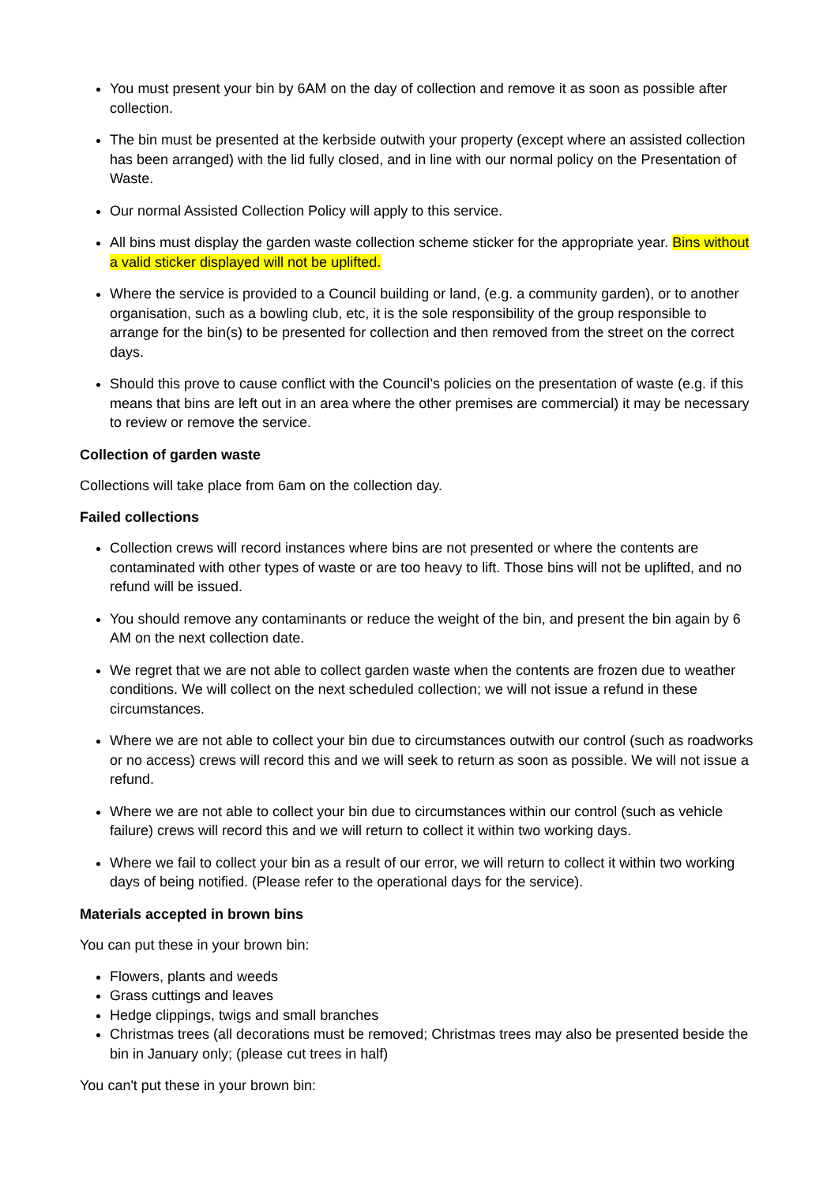You must present your bin by 6AM on the day of collection and remove it as soon as possible after collection.
The bin must be presented at the kerbside outwith your property (except where an assisted collection has been arranged) with the lid fully closed, and in line with our normal policy on the Presentation of Waste.
Our normal Assisted Collection Policy will apply to this service.
All bins must display the garden waste collection scheme sticker for the appropriate year. Bins without a valid sticker displayed will not be uplifted.
Where the service is provided to a Council building or land, (e.g. a community garden), or to another organisation, such as a bowling club, etc, it is the sole responsibility of the group responsible to arrange for the bin(s) to be presented for collection and then removed from the street on the correct days.
Should this prove to cause conflict with the Council’s policies on the presentation of waste (e.g. if this means that bins are left out in an area where the other premises are commercial) it may be necessary to review or remove the service.
Collection of garden waste
Collections will take place from 6am on the collection day.
Failed collections
Collection crews will record instances where bins are not presented or where the contents are contaminated with other types of waste or are too heavy to lift. Those bins will not be uplifted, and no refund will be issued.
You should remove any contaminants or reduce the weight of the bin, and present the bin again by 6 AM on the next collection date.
We regret that we are not able to collect garden waste when the contents are frozen due to weather conditions. We will collect on the next scheduled collection; we will not issue a refund in these circumstances.
Where we are not able to collect your bin due to circumstances outwith our control (such as roadworks or no access) crews will record this and we will seek to return as soon as possible. We will not issue a refund.
Where we are not able to collect your bin due to circumstances within our control (such as vehicle failure) crews will record this and we will return to collect it within two working days.
Where we fail to collect your bin as a result of our error, we will return to collect it within two working days of being notified. (Please refer to the operational days for the service).
Materials accepted in brown bins
You can put these in your brown bin:
Flowers, plants and weeds
Grass cuttings and leaves
Hedge clippings, twigs and small branches
Christmas trees (all decorations must be removed; Christmas trees may also be presented beside the bin in January only; (please cut trees in half)
You can't put these in your brown bin: